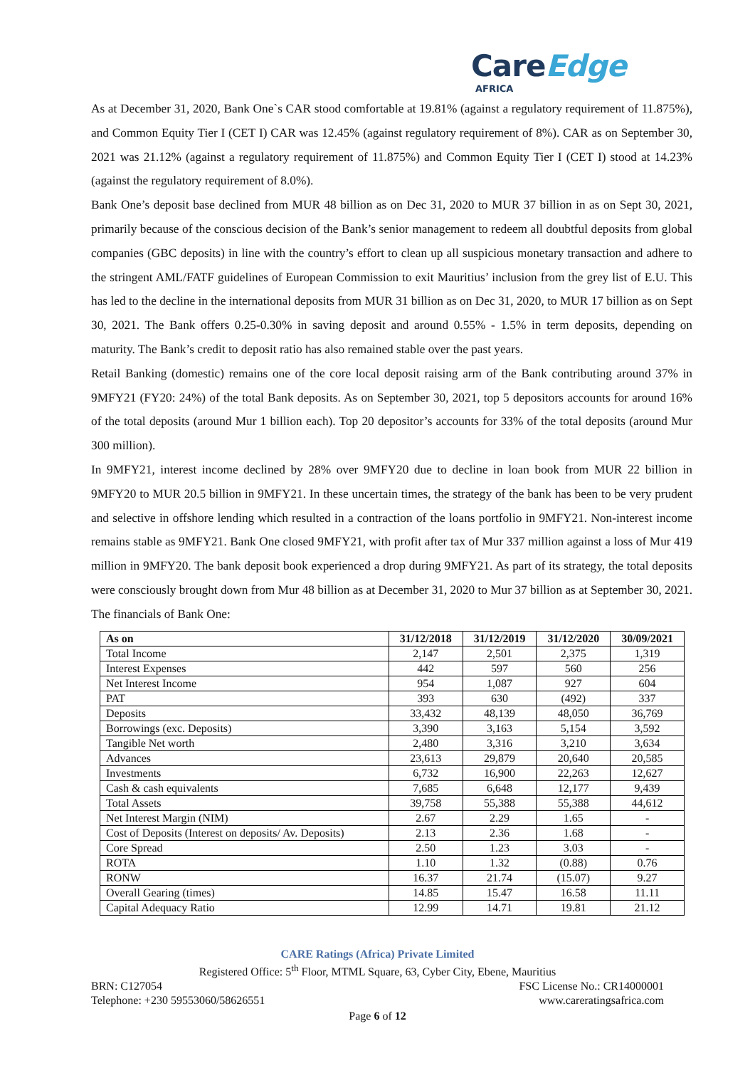CareEdge
AFRICA
As at December 31, 2020, Bank One`s CAR stood comfortable at 19.81% (against a regulatory requirement of 11.875%), and Common Equity Tier I (CET I) CAR was 12.45% (against regulatory requirement of 8%). CAR as on September 30, 2021 was 21.12% (against a regulatory requirement of 11.875%) and Common Equity Tier I (CET I) stood at 14.23% (against the regulatory requirement of 8.0%).
Bank One’s deposit base declined from MUR 48 billion as on Dec 31, 2020 to MUR 37 billion in as on Sept 30, 2021, primarily because of the conscious decision of the Bank’s senior management to redeem all doubtful deposits from global companies (GBC deposits) in line with the country’s effort to clean up all suspicious monetary transaction and adhere to the stringent AML/FATF guidelines of European Commission to exit Mauritius’ inclusion from the grey list of E.U. This has led to the decline in the international deposits from MUR 31 billion as on Dec 31, 2020, to MUR 17 billion as on Sept 30, 2021. The Bank offers 0.25-0.30% in saving deposit and around 0.55% - 1.5% in term deposits, depending on maturity. The Bank’s credit to deposit ratio has also remained stable over the past years.
Retail Banking (domestic) remains one of the core local deposit raising arm of the Bank contributing around 37% in 9MFY21 (FY20: 24%) of the total Bank deposits. As on September 30, 2021, top 5 depositors accounts for around 16% of the total deposits (around Mur 1 billion each). Top 20 depositor’s accounts for 33% of the total deposits (around Mur 300 million).
In 9MFY21, interest income declined by 28% over 9MFY20 due to decline in loan book from MUR 22 billion in 9MFY20 to MUR 20.5 billion in 9MFY21. In these uncertain times, the strategy of the bank has been to be very prudent and selective in offshore lending which resulted in a contraction of the loans portfolio in 9MFY21. Non-interest income remains stable as 9MFY21. Bank One closed 9MFY21, with profit after tax of Mur 337 million against a loss of Mur 419 million in 9MFY20. The bank deposit book experienced a drop during 9MFY21. As part of its strategy, the total deposits were consciously brought down from Mur 48 billion as at December 31, 2020 to Mur 37 billion as at September 30, 2021. The financials of Bank One:
| As on | 31/12/2018 | 31/12/2019 | 31/12/2020 | 30/09/2021 |
| --- | --- | --- | --- | --- |
| Total Income | 2,147 | 2,501 | 2,375 | 1,319 |
| Interest Expenses | 442 | 597 | 560 | 256 |
| Net Interest Income | 954 | 1,087 | 927 | 604 |
| PAT | 393 | 630 | (492) | 337 |
| Deposits | 33,432 | 48,139 | 48,050 | 36,769 |
| Borrowings (exc. Deposits) | 3,390 | 3,163 | 5,154 | 3,592 |
| Tangible Net worth | 2,480 | 3,316 | 3,210 | 3,634 |
| Advances | 23,613 | 29,879 | 20,640 | 20,585 |
| Investments | 6,732 | 16,900 | 22,263 | 12,627 |
| Cash & cash equivalents | 7,685 | 6,648 | 12,177 | 9,439 |
| Total Assets | 39,758 | 55,388 | 55,388 | 44,612 |
| Net Interest Margin (NIM) | 2.67 | 2.29 | 1.65 | - |
| Cost of Deposits (Interest on deposits/ Av. Deposits) | 2.13 | 2.36 | 1.68 | - |
| Core Spread | 2.50 | 1.23 | 3.03 | - |
| ROTA | 1.10 | 1.32 | (0.88) | 0.76 |
| RONW | 16.37 | 21.74 | (15.07) | 9.27 |
| Overall Gearing (times) | 14.85 | 15.47 | 16.58 | 11.11 |
| Capital Adequacy Ratio | 12.99 | 14.71 | 19.81 | 21.12 |
CARE Ratings (Africa) Private Limited
Registered Office: 5<sup>th</sup> Floor, MTML Square, 63, Cyber City, Ebene, Mauritius
BRN: C127054 FSC License No.: CR14000001
Telephone: +230 59553060/58626551 www.careratingsafrica.com
Page 6 of 12